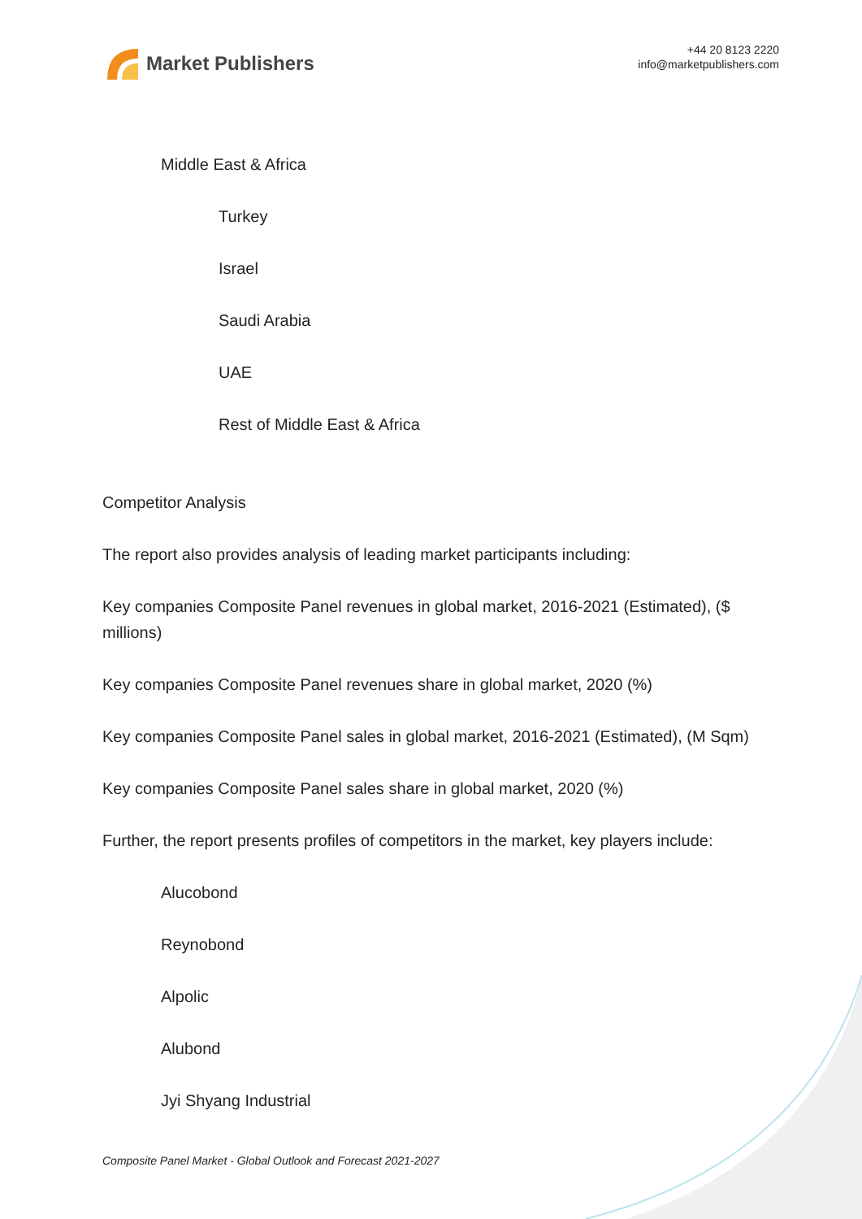Market Publishers
+44 20 8123 2220
info@marketpublishers.com
Middle East & Africa
Turkey
Israel
Saudi Arabia
UAE
Rest of Middle East & Africa
Competitor Analysis
The report also provides analysis of leading market participants including:
Key companies Composite Panel revenues in global market, 2016-2021 (Estimated), ($ millions)
Key companies Composite Panel revenues share in global market, 2020 (%)
Key companies Composite Panel sales in global market, 2016-2021 (Estimated), (M Sqm)
Key companies Composite Panel sales share in global market, 2020 (%)
Further, the report presents profiles of competitors in the market, key players include:
Alucobond
Reynobond
Alpolic
Alubond
Jyi Shyang Industrial
Composite Panel Market - Global Outlook and Forecast 2021-2027